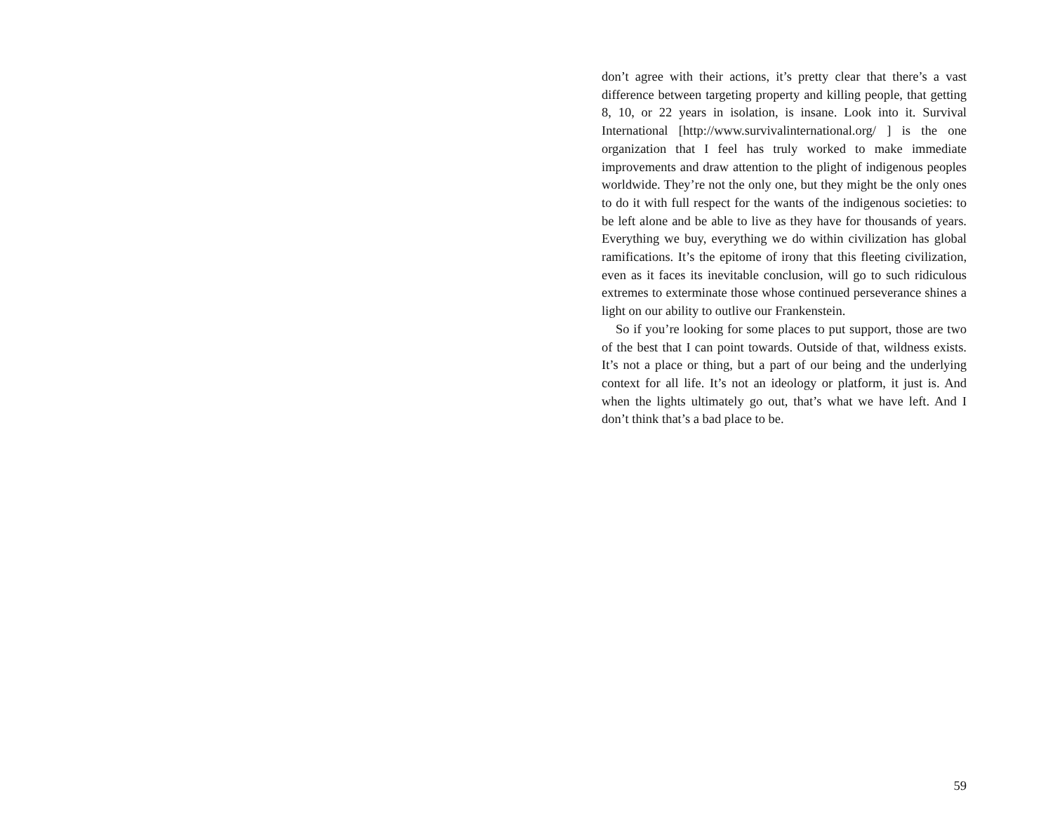don’t agree with their actions, it’s pretty clear that there’s a vast difference between targeting property and killing people, that getting 8, 10, or 22 years in isolation, is insane. Look into it. Survival International [http://www.survivalinternational.org/ ] is the one organization that I feel has truly worked to make immediate improvements and draw attention to the plight of indigenous peoples worldwide. They’re not the only one, but they might be the only ones to do it with full respect for the wants of the indigenous societies: to be left alone and be able to live as they have for thousands of years. Everything we buy, everything we do within civilization has global ramifications. It’s the epitome of irony that this fleeting civilization, even as it faces its inevitable conclusion, will go to such ridiculous extremes to exterminate those whose continued perseverance shines a light on our ability to outlive our Frankenstein.
So if you’re looking for some places to put support, those are two of the best that I can point towards. Outside of that, wildness exists. It’s not a place or thing, but a part of our being and the underlying context for all life. It’s not an ideology or platform, it just is. And when the lights ultimately go out, that’s what we have left. And I don’t think that’s a bad place to be.
59